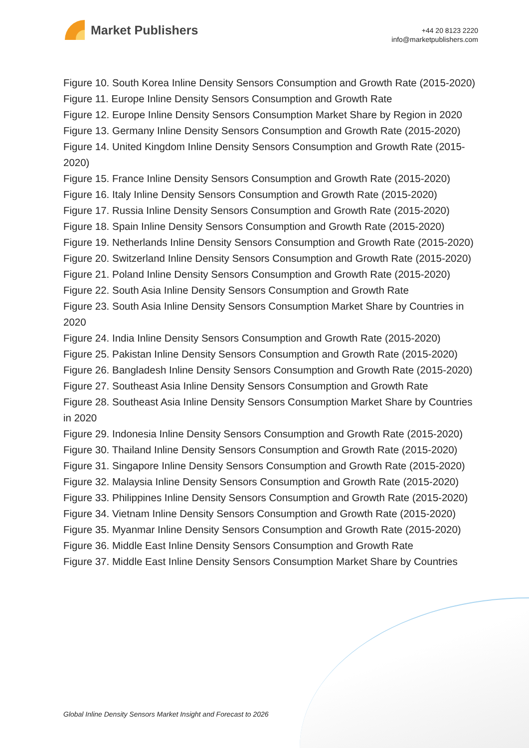Market Publishers
+44 20 8123 2220
info@marketpublishers.com
Figure 10. South Korea Inline Density Sensors Consumption and Growth Rate (2015-2020)
Figure 11. Europe Inline Density Sensors Consumption and Growth Rate
Figure 12. Europe Inline Density Sensors Consumption Market Share by Region in 2020
Figure 13. Germany Inline Density Sensors Consumption and Growth Rate (2015-2020)
Figure 14. United Kingdom Inline Density Sensors Consumption and Growth Rate (2015-2020)
Figure 15. France Inline Density Sensors Consumption and Growth Rate (2015-2020)
Figure 16. Italy Inline Density Sensors Consumption and Growth Rate (2015-2020)
Figure 17. Russia Inline Density Sensors Consumption and Growth Rate (2015-2020)
Figure 18. Spain Inline Density Sensors Consumption and Growth Rate (2015-2020)
Figure 19. Netherlands Inline Density Sensors Consumption and Growth Rate (2015-2020)
Figure 20. Switzerland Inline Density Sensors Consumption and Growth Rate (2015-2020)
Figure 21. Poland Inline Density Sensors Consumption and Growth Rate (2015-2020)
Figure 22. South Asia Inline Density Sensors Consumption and Growth Rate
Figure 23. South Asia Inline Density Sensors Consumption Market Share by Countries in 2020
Figure 24. India Inline Density Sensors Consumption and Growth Rate (2015-2020)
Figure 25. Pakistan Inline Density Sensors Consumption and Growth Rate (2015-2020)
Figure 26. Bangladesh Inline Density Sensors Consumption and Growth Rate (2015-2020)
Figure 27. Southeast Asia Inline Density Sensors Consumption and Growth Rate
Figure 28. Southeast Asia Inline Density Sensors Consumption Market Share by Countries in 2020
Figure 29. Indonesia Inline Density Sensors Consumption and Growth Rate (2015-2020)
Figure 30. Thailand Inline Density Sensors Consumption and Growth Rate (2015-2020)
Figure 31. Singapore Inline Density Sensors Consumption and Growth Rate (2015-2020)
Figure 32. Malaysia Inline Density Sensors Consumption and Growth Rate (2015-2020)
Figure 33. Philippines Inline Density Sensors Consumption and Growth Rate (2015-2020)
Figure 34. Vietnam Inline Density Sensors Consumption and Growth Rate (2015-2020)
Figure 35. Myanmar Inline Density Sensors Consumption and Growth Rate (2015-2020)
Figure 36. Middle East Inline Density Sensors Consumption and Growth Rate
Figure 37. Middle East Inline Density Sensors Consumption Market Share by Countries
Global Inline Density Sensors Market Insight and Forecast to 2026